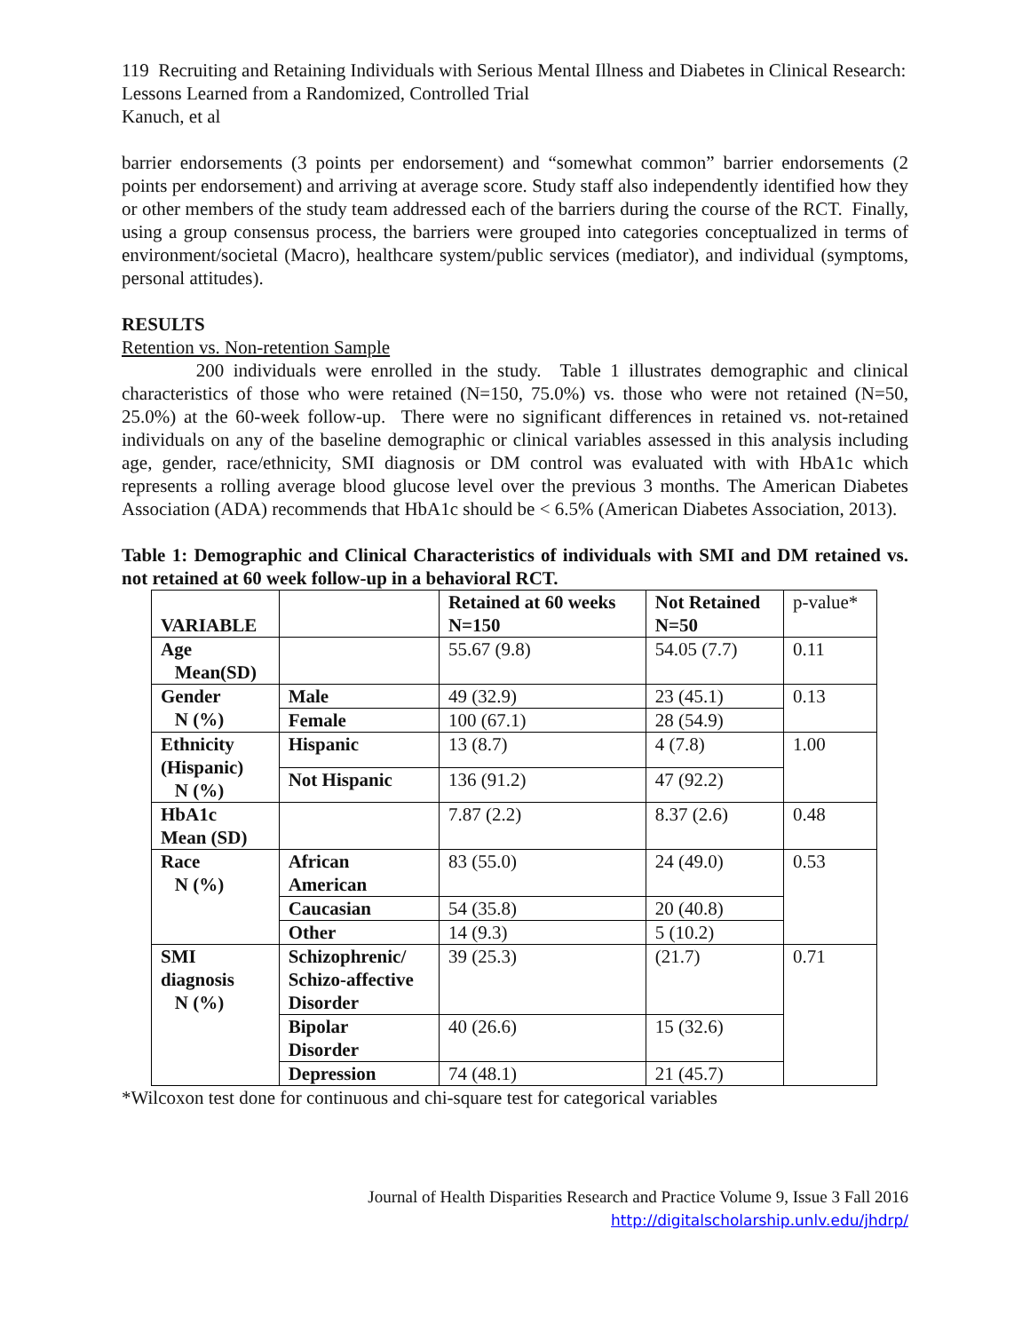119 Recruiting and Retaining Individuals with Serious Mental Illness and Diabetes in Clinical Research: Lessons Learned from a Randomized, Controlled Trial
Kanuch, et al
barrier endorsements (3 points per endorsement) and “somewhat common” barrier endorsements (2 points per endorsement) and arriving at average score. Study staff also independently identified how they or other members of the study team addressed each of the barriers during the course of the RCT. Finally, using a group consensus process, the barriers were grouped into categories conceptualized in terms of environment/societal (Macro), healthcare system/public services (mediator), and individual (symptoms, personal attitudes).
RESULTS
Retention vs. Non-retention Sample
200 individuals were enrolled in the study. Table 1 illustrates demographic and clinical characteristics of those who were retained (N=150, 75.0%) vs. those who were not retained (N=50, 25.0%) at the 60-week follow-up. There were no significant differences in retained vs. not-retained individuals on any of the baseline demographic or clinical variables assessed in this analysis including age, gender, race/ethnicity, SMI diagnosis or DM control was evaluated with with HbA1c which represents a rolling average blood glucose level over the previous 3 months. The American Diabetes Association (ADA) recommends that HbA1c should be < 6.5% (American Diabetes Association, 2013).
Table 1: Demographic and Clinical Characteristics of individuals with SMI and DM retained vs. not retained at 60 week follow-up in a behavioral RCT.
| VARIABLE | | Retained at 60 weeks N=150 | Not Retained N=50 | p-value* |
| Age Mean(SD) | | 55.67 (9.8) | 54.05 (7.7) | 0.11 |
| Gender N (%) | Male | 49 (32.9) | 23 (45.1) | 0.13 |
| | Female | 100 (67.1) | 28 (54.9) | |
| Ethnicity (Hispanic) N (%) | Hispanic | 13 (8.7) | 4 (7.8) | 1.00 |
| | Not Hispanic | 136 (91.2) | 47 (92.2) | |
| HbA1c Mean (SD) | | 7.87 (2.2) | 8.37 (2.6) | 0.48 |
| Race N (%) | African American | 83 (55.0) | 24 (49.0) | 0.53 |
| | Caucasian | 54 (35.8) | 20 (40.8) | |
| | Other | 14 (9.3) | 5 (10.2) | |
| SMI diagnosis N (%) | Schizophrenic/ Schizo-affective Disorder | 39 (25.3) | (21.7) | 0.71 |
| | Bipolar Disorder | 40 (26.6) | 15 (32.6) | |
| | Depression | 74 (48.1) | 21 (45.7) | |
*Wilcoxon test done for continuous and chi-square test for categorical variables
Journal of Health Disparities Research and Practice Volume 9, Issue 3 Fall 2016
http://digitalscholarship.unlv.edu/jhdrp/